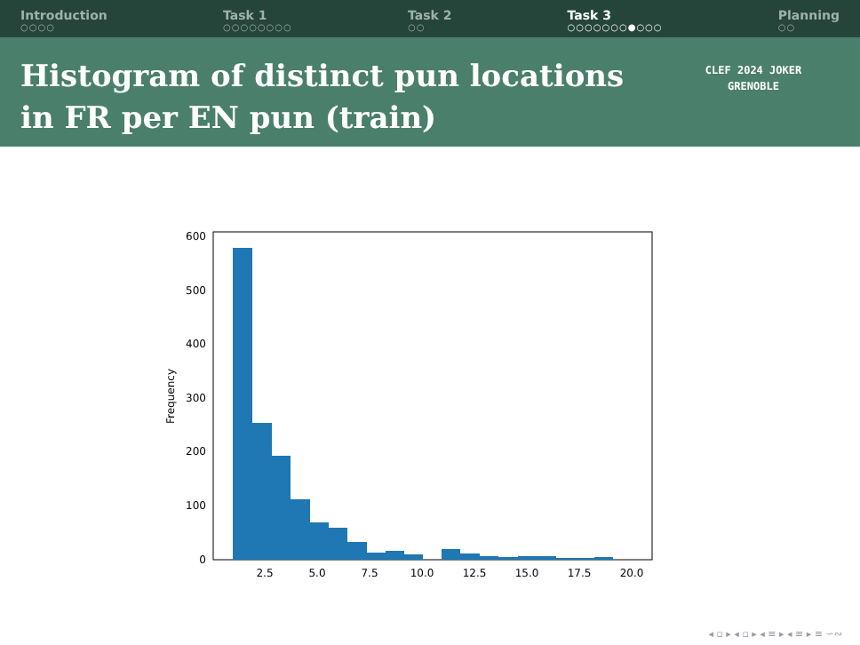Introduction
○○○○
Task 1
○○○○○○○○
Task 2
○○
Task 3
○○○○○○○●○○○
Planning
○○
Histogram of distinct pun locations
in FR per EN pun (train)
CLEF 2024 JOKER
GRENOBLE
0
100
200
300
400
500
600
2.5
5.0
7.5
10.0
12.5
15.0
17.5
20.0
Frequency
◂ ▫ ▸ ◂ ▫ ▸ ◂ ≡ ▸ ◂ ≡ ▸ ≡ ∽∾